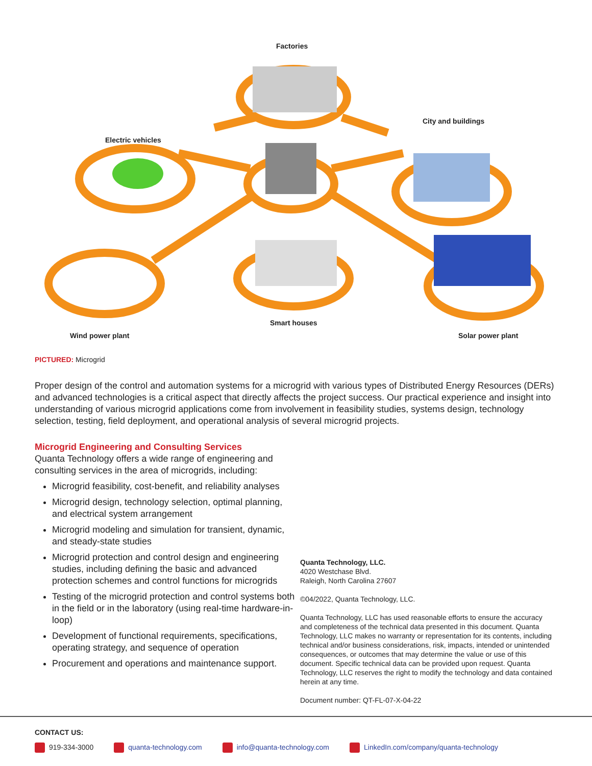Factories
City and buildings
Electric vehicles
Smart houses
Wind power plant Solar power plant
PICTURED: Microgrid
Proper design of the control and automation systems for a microgrid with various types of Distributed Energy Resources (DERs) and advanced technologies is a critical aspect that directly affects the project success. Our practical experience and insight into understanding of various microgrid applications come from involvement in feasibility studies, systems design, technology selection, testing, field deployment, and operational analysis of several microgrid projects.
Microgrid Engineering and Consulting Services
Quanta Technology offers a wide range of engineering and consulting services in the area of microgrids, including:
Microgrid feasibility, cost-benefit, and reliability analyses
Microgrid design, technology selection, optimal planning, and electrical system arrangement
Microgrid modeling and simulation for transient, dynamic, and steady-state studies
Microgrid protection and control design and engineering studies, including defining the basic and advanced protection schemes and control functions for microgrids
Testing of the microgrid protection and control systems both in the field or in the laboratory (using real-time hardware-in-loop)
Development of functional requirements, specifications, operating strategy, and sequence of operation
Procurement and operations and maintenance support.
Quanta Technology, LLC.
4020 Westchase Blvd.
Raleigh, North Carolina 27607
©04/2022, Quanta Technology, LLC.
Quanta Technology, LLC has used reasonable efforts to ensure the accuracy and completeness of the technical data presented in this document. Quanta Technology, LLC makes no warranty or representation for its contents, including technical and/or business considerations, risk, impacts, intended or unintended consequences, or outcomes that may determine the value or use of this document. Specific technical data can be provided upon request. Quanta Technology, LLC reserves the right to modify the technology and data contained herein at any time.
Document number: QT-FL-07-X-04-22
CONTACT US:
919-334-3000 quanta-technology.com info@quanta-technology.com LinkedIn.com/company/quanta-technology